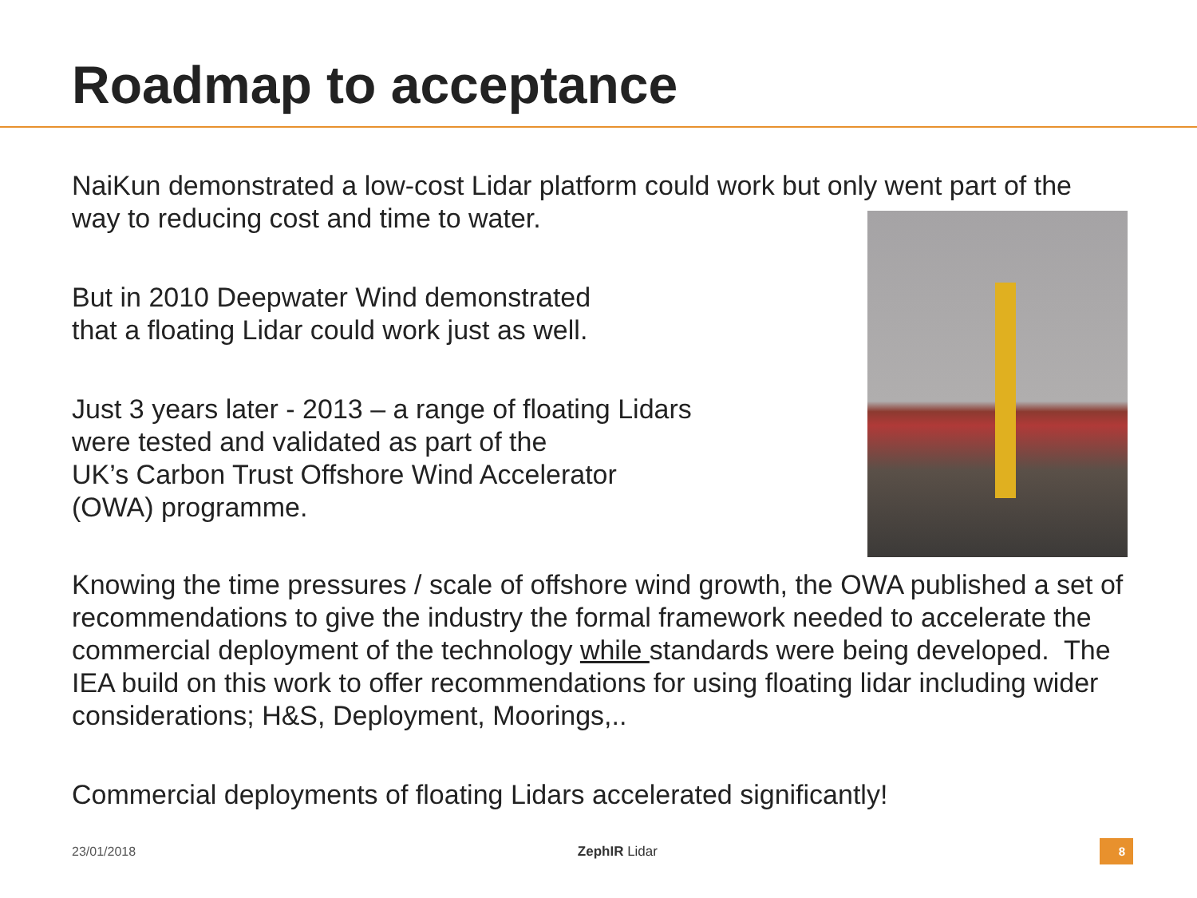Roadmap to acceptance
NaiKun demonstrated a low-cost Lidar platform could work but only went part of the way to reducing cost and time to water.
But in 2010 Deepwater Wind demonstrated
that a floating Lidar could work just as well.
Just 3 years later - 2013 – a range of floating Lidars
were tested and validated as part of the
UK’s Carbon Trust Offshore Wind Accelerator
(OWA) programme.
Knowing the time pressures / scale of offshore wind growth, the OWA published a set of recommendations to give the industry the formal framework needed to accelerate the commercial deployment of the technology while standards were being developed. The IEA build on this work to offer recommendations for using floating lidar including wider considerations; H&S, Deployment, Moorings,..
Commercial deployments of floating Lidars accelerated significantly!
23/01/2018 ZephIR Lidar 8